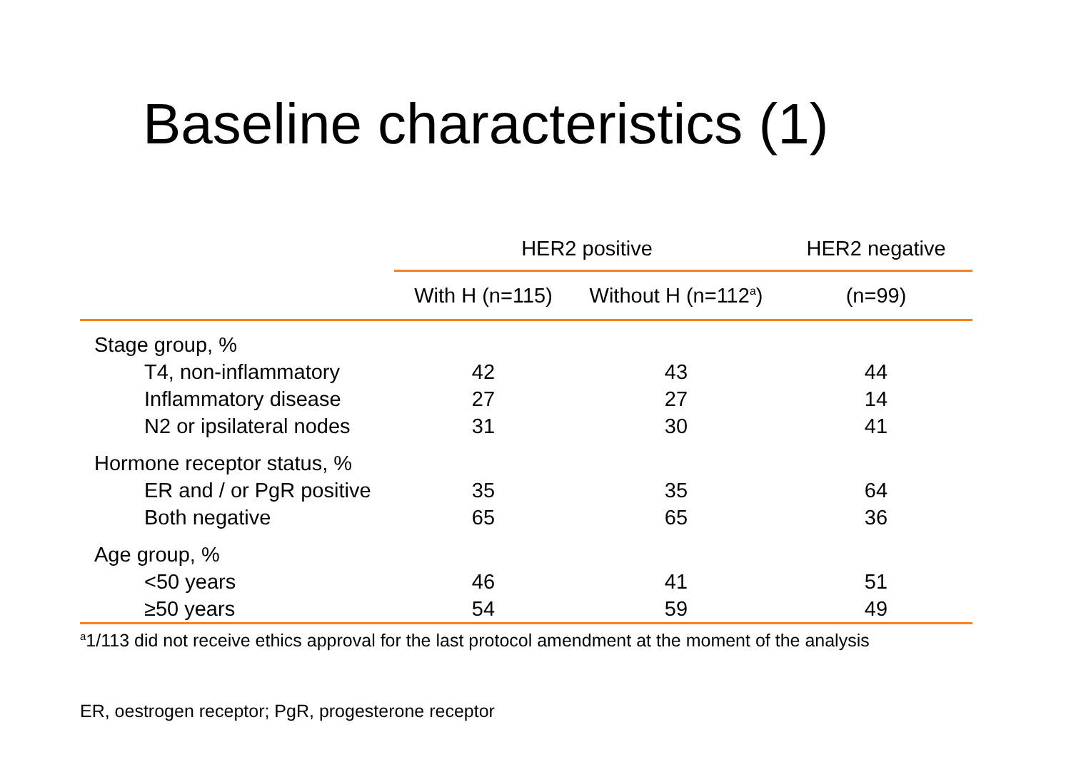Baseline characteristics (1)
| | HER2 positive | | HER2 negative |
| --- | --- | --- | --- |
| | With H (n=115) | Without H (n=112<sup>a</sup>) | (n=99) |
| Stage group, % | | | |
| T4, non-inflammatory | 42 | 43 | 44 |
| Inflammatory disease | 27 | 27 | 14 |
| N2 or ipsilateral nodes | 31 | 30 | 41 |
| Hormone receptor status, % | | | |
| ER and / or PgR positive | 35 | 35 | 64 |
| Both negative | 65 | 65 | 36 |
| Age group, % | | | |
| <50 years | 46 | 41 | 51 |
| ≥50 years | 54 | 59 | 49 |
<sup>a</sup> 1/113 did not receive ethics approval for the last protocol amendment at the moment of the analysis
ER, oestrogen receptor; PgR, progesterone receptor